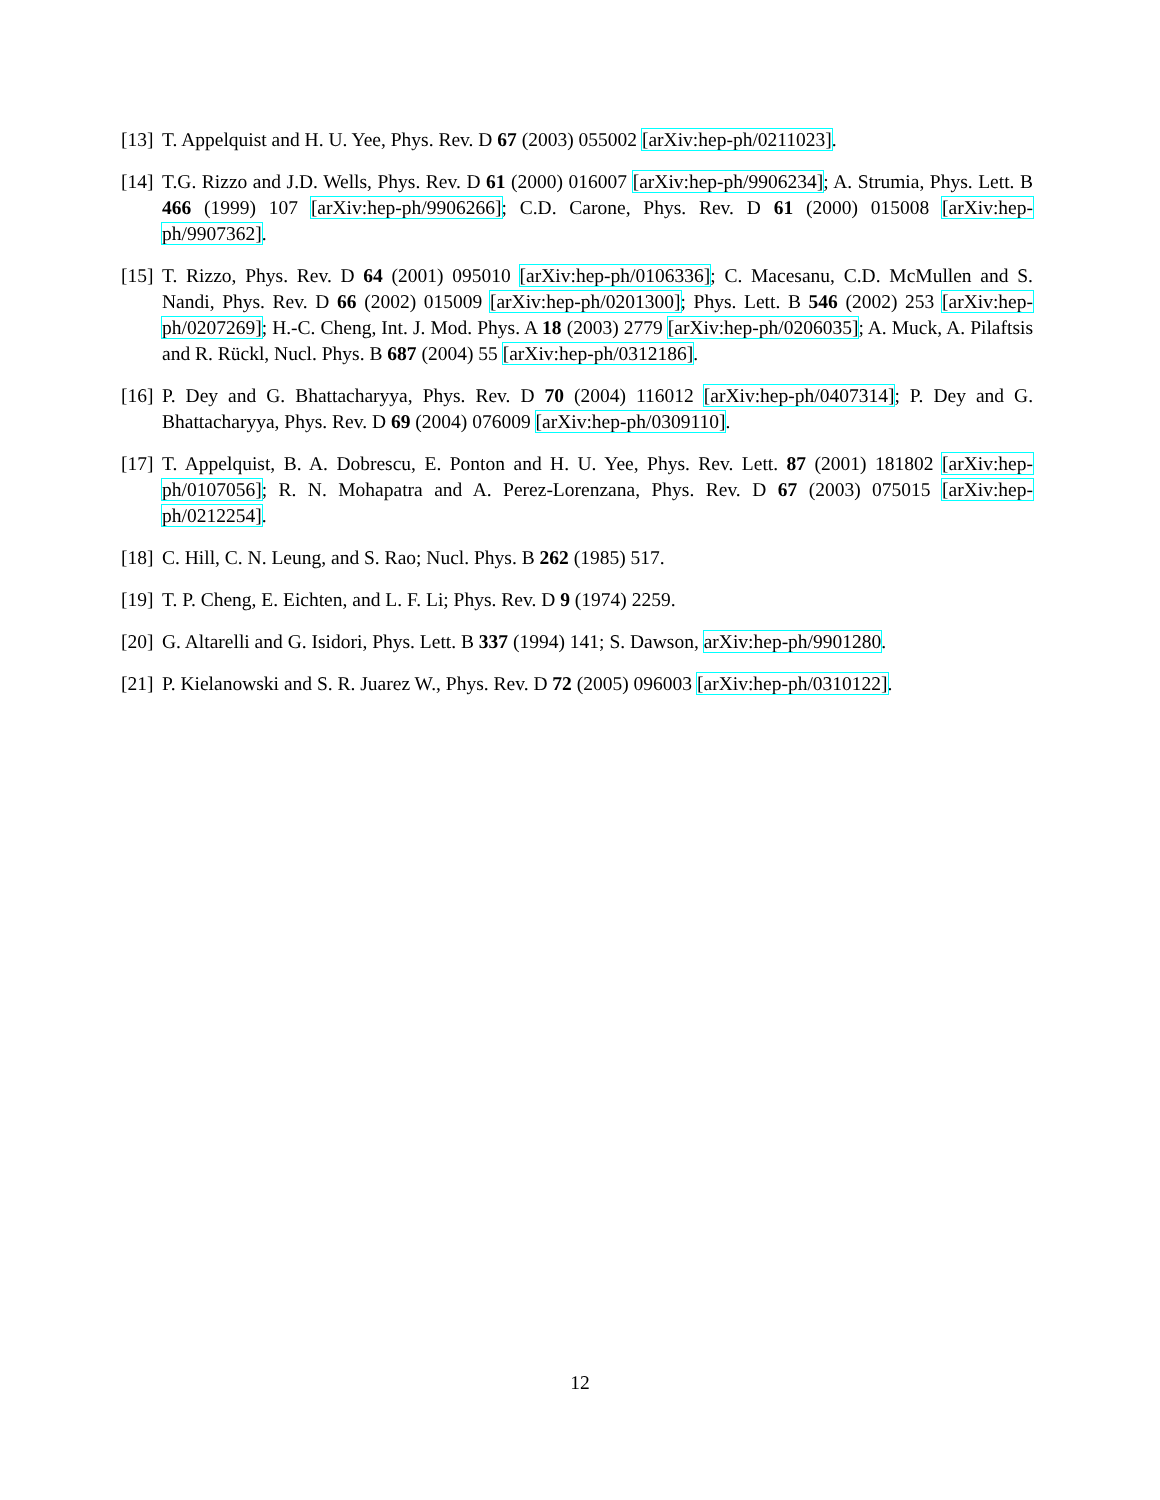[13] T. Appelquist and H. U. Yee, Phys. Rev. D 67 (2003) 055002 [arXiv:hep-ph/0211023].
[14] T.G. Rizzo and J.D. Wells, Phys. Rev. D 61 (2000) 016007 [arXiv:hep-ph/9906234]; A. Strumia, Phys. Lett. B 466 (1999) 107 [arXiv:hep-ph/9906266]; C.D. Carone, Phys. Rev. D 61 (2000) 015008 [arXiv:hep-ph/9907362].
[15] T. Rizzo, Phys. Rev. D 64 (2001) 095010 [arXiv:hep-ph/0106336]; C. Macesanu, C.D. McMullen and S. Nandi, Phys. Rev. D 66 (2002) 015009 [arXiv:hep-ph/0201300]; Phys. Lett. B 546 (2002) 253 [arXiv:hep-ph/0207269]; H.-C. Cheng, Int. J. Mod. Phys. A 18 (2003) 2779 [arXiv:hep-ph/0206035]; A. Muck, A. Pilaftsis and R. Rückl, Nucl. Phys. B 687 (2004) 55 [arXiv:hep-ph/0312186].
[16] P. Dey and G. Bhattacharyya, Phys. Rev. D 70 (2004) 116012 [arXiv:hep-ph/0407314]; P. Dey and G. Bhattacharyya, Phys. Rev. D 69 (2004) 076009 [arXiv:hep-ph/0309110].
[17] T. Appelquist, B. A. Dobrescu, E. Ponton and H. U. Yee, Phys. Rev. Lett. 87 (2001) 181802 [arXiv:hep-ph/0107056]; R. N. Mohapatra and A. Perez-Lorenzana, Phys. Rev. D 67 (2003) 075015 [arXiv:hep-ph/0212254].
[18] C. Hill, C. N. Leung, and S. Rao; Nucl. Phys. B 262 (1985) 517.
[19] T. P. Cheng, E. Eichten, and L. F. Li; Phys. Rev. D 9 (1974) 2259.
[20] G. Altarelli and G. Isidori, Phys. Lett. B 337 (1994) 141; S. Dawson, arXiv:hep-ph/9901280.
[21] P. Kielanowski and S. R. Juarez W., Phys. Rev. D 72 (2005) 096003 [arXiv:hep-ph/0310122].
12